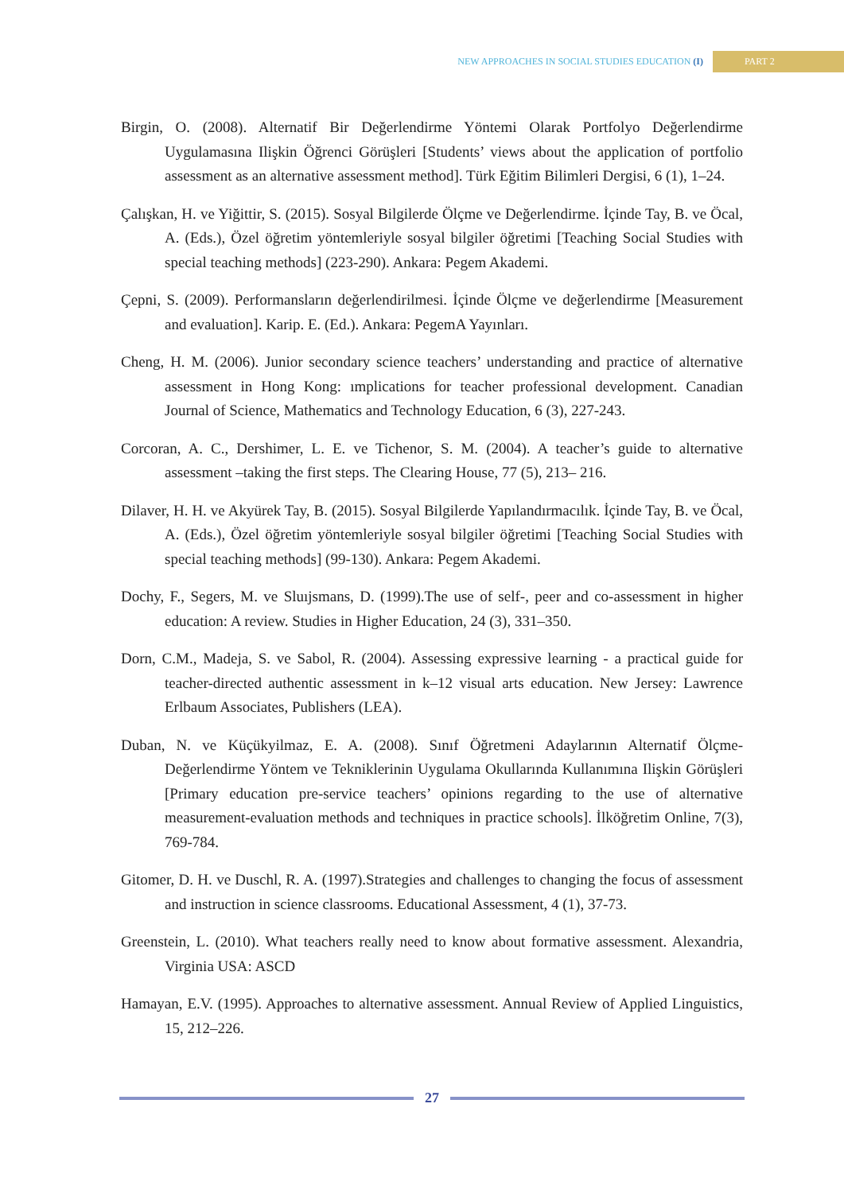NEW APPROACHES IN SOCIAL STUDIES EDUCATION (I) PART 2
Birgin, O. (2008). Alternatif Bir Değerlendirme Yöntemi Olarak Portfolyo Değerlendirme Uygulamasına Ilişkin Öğrenci Görüşleri [Students’ views about the application of portfolio assessment as an alternative assessment method]. Türk Eğitim Bilimleri Dergisi, 6 (1), 1–24.
Çalışkan, H. ve Yiğittir, S. (2015). Sosyal Bilgilerde Ölçme ve Değerlendirme. İçinde Tay, B. ve Öcal, A. (Eds.), Özel öğretim yöntemleriyle sosyal bilgiler öğretimi [Teaching Social Studies with special teaching methods] (223-290). Ankara: Pegem Akademi.
Çepni, S. (2009). Performansların değerlendirilmesi. İçinde Ölçme ve değerlendirme [Measurement and evaluation]. Karip. E. (Ed.). Ankara: PegemA Yayınları.
Cheng, H. M. (2006). Junior secondary science teachers’ understanding and practice of alternative assessment in Hong Kong: ımplications for teacher professional development. Canadian Journal of Science, Mathematics and Technology Education, 6 (3), 227-243.
Corcoran, A. C., Dershimer, L. E. ve Tichenor, S. M. (2004). A teacher’s guide to alternative assessment –taking the first steps. The Clearing House, 77 (5), 213– 216.
Dilaver, H. H. ve Akyürek Tay, B. (2015). Sosyal Bilgilerde Yapılandırmacılık. İçinde Tay, B. ve Öcal, A. (Eds.), Özel öğretim yöntemleriyle sosyal bilgiler öğretimi [Teaching Social Studies with special teaching methods] (99-130). Ankara: Pegem Akademi.
Dochy, F., Segers, M. ve Sluıjsmans, D. (1999).The use of self-, peer and co-assessment in higher education: A review. Studies in Higher Education, 24 (3), 331–350.
Dorn, C.M., Madeja, S. ve Sabol, R. (2004). Assessing expressive learning - a practical guide for teacher-directed authentic assessment in k–12 visual arts education. New Jersey: Lawrence Erlbaum Associates, Publishers (LEA).
Duban, N. ve Küçükyilmaz, E. A. (2008). Sınıf Öğretmeni Adaylarının Alternatif Ölçme-Değerlendirme Yöntem ve Tekniklerinin Uygulama Okullarında Kullanımına Ilişkin Görüşleri [Primary education pre-service teachers’ opinions regarding to the use of alternative measurement-evaluation methods and techniques in practice schools]. İlköğretim Online, 7(3), 769-784.
Gitomer, D. H. ve Duschl, R. A. (1997).Strategies and challenges to changing the focus of assessment and instruction in science classrooms. Educational Assessment, 4 (1), 37-73.
Greenstein, L. (2010). What teachers really need to know about formative assessment. Alexandria, Virginia USA: ASCD
Hamayan, E.V. (1995). Approaches to alternative assessment. Annual Review of Applied Linguistics, 15, 212–226.
27